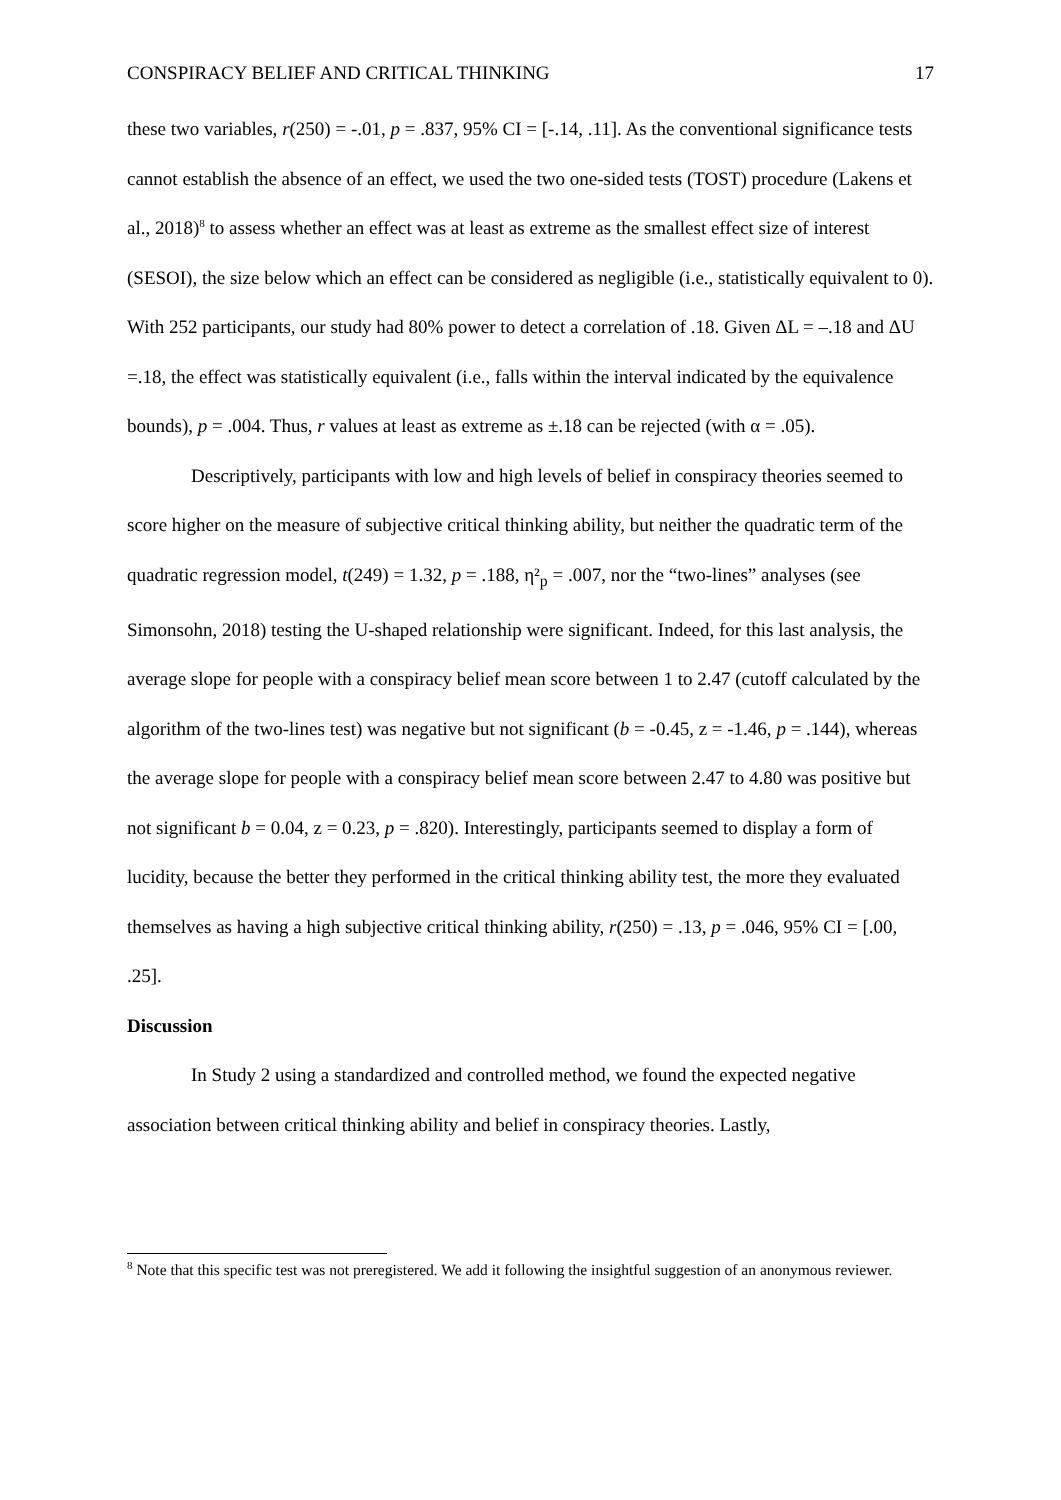CONSPIRACY BELIEF AND CRITICAL THINKING 17
these two variables, r(250) = -.01, p = .837, 95% CI = [-.14, .11]. As the conventional significance tests cannot establish the absence of an effect, we used the two one-sided tests (TOST) procedure (Lakens et al., 2018)<sup>8</sup> to assess whether an effect was at least as extreme as the smallest effect size of interest (SESOI), the size below which an effect can be considered as negligible (i.e., statistically equivalent to 0). With 252 participants, our study had 80% power to detect a correlation of .18. Given ΔL = –.18 and ΔU =.18, the effect was statistically equivalent (i.e., falls within the interval indicated by the equivalence bounds), p = .004. Thus, r values at least as extreme as ±.18 can be rejected (with α = .05).
Descriptively, participants with low and high levels of belief in conspiracy theories seemed to score higher on the measure of subjective critical thinking ability, but neither the quadratic term of the quadratic regression model, t(249) = 1.32, p = .188, η²<sub>p</sub> = .007, nor the “two-lines” analyses (see Simonsohn, 2018) testing the U-shaped relationship were significant. Indeed, for this last analysis, the average slope for people with a conspiracy belief mean score between 1 to 2.47 (cutoff calculated by the algorithm of the two-lines test) was negative but not significant (b = -0.45, z = -1.46, p = .144), whereas the average slope for people with a conspiracy belief mean score between 2.47 to 4.80 was positive but not significant b = 0.04, z = 0.23, p = .820). Interestingly, participants seemed to display a form of lucidity, because the better they performed in the critical thinking ability test, the more they evaluated themselves as having a high subjective critical thinking ability, r(250) = .13, p = .046, 95% CI = [.00, .25].
Discussion
In Study 2 using a standardized and controlled method, we found the expected negative association between critical thinking ability and belief in conspiracy theories. Lastly,
<sup>8</sup> Note that this specific test was not preregistered. We add it following the insightful suggestion of an anonymous reviewer.